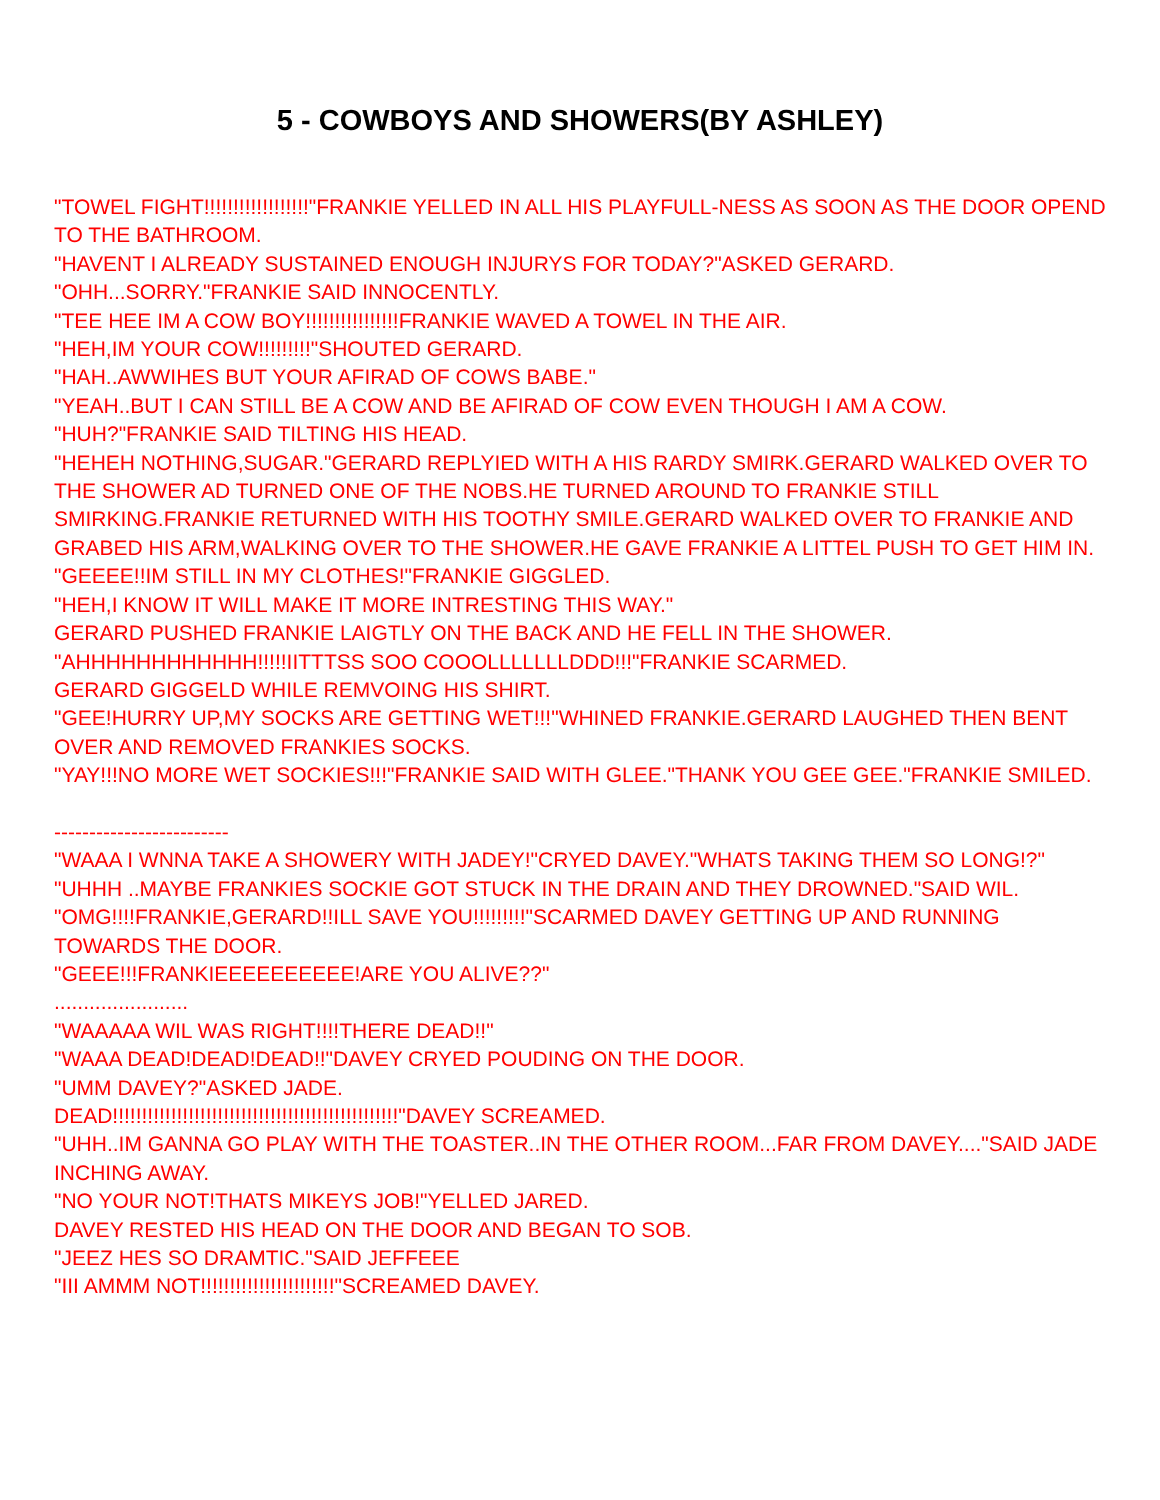5 - COWBOYS AND SHOWERS(BY ASHLEY)
"TOWEL FIGHT!!!!!!!!!!!!!!!!!!"FRANKIE YELLED IN ALL HIS PLAYFULL-NESS AS SOON AS THE DOOR OPEND TO THE BATHROOM.
"HAVENT I ALREADY SUSTAINED ENOUGH INJURYS FOR TODAY?"ASKED GERARD.
"OHH...SORRY."FRANKIE SAID INNOCENTLY.
"TEE HEE IM A COW BOY!!!!!!!!!!!!!!!!FRANKIE WAVED A TOWEL IN THE AIR.
"HEH,IM YOUR COW!!!!!!!!!"SHOUTED GERARD.
"HAH..AWWIHES BUT YOUR AFIRAD OF COWS BABE."
"YEAH..BUT I CAN STILL BE A COW AND BE AFIRAD OF COW EVEN THOUGH I AM A COW.
"HUH?"FRANKIE SAID TILTING HIS HEAD.
"HEHEH NOTHING,SUGAR."GERARD REPLYIED WITH A HIS RARDY SMIRK.GERARD WALKED OVER TO THE SHOWER AD TURNED ONE OF THE NOBS.HE TURNED AROUND TO FRANKIE STILL SMIRKING.FRANKIE RETURNED WITH HIS TOOTHY SMILE.GERARD WALKED OVER TO FRANKIE AND GRABED HIS ARM,WALKING OVER TO THE SHOWER.HE GAVE FRANKIE A LITTEL PUSH TO GET HIM IN.
"GEEEE!!IM STILL IN MY CLOTHES!"FRANKIE GIGGLED.
"HEH,I KNOW IT WILL MAKE IT MORE INTRESTING THIS WAY."
GERARD PUSHED FRANKIE LAIGTLY ON THE BACK AND HE FELL IN THE SHOWER.
"AHHHHHHHHHHHH!!!!!IITTTSS SOO COOOLLLLLLLDDD!!!"FRANKIE SCARMED.
GERARD GIGGELD WHILE REMVOING HIS SHIRT.
"GEE!HURRY UP,MY SOCKS ARE GETTING WET!!!"WHINED FRANKIE.GERARD LAUGHED THEN BENT OVER AND REMOVED FRANKIES SOCKS.
"YAY!!!NO MORE WET SOCKIES!!!"FRANKIE SAID WITH GLEE."THANK YOU GEE GEE."FRANKIE SMILED.
-------------------------
"WAAA I WNNA TAKE A SHOWERY WITH JADEY!"CRYED DAVEY."WHATS TAKING THEM SO LONG!?"
"UHHH ..MAYBE FRANKIES SOCKIE GOT STUCK IN THE DRAIN AND THEY DROWNED."SAID WIL.
"OMG!!!!FRANKIE,GERARD!!ILL SAVE YOU!!!!!!!!!"SCARMED DAVEY GETTING UP AND RUNNING TOWARDS THE DOOR.
"GEEE!!!FRANKIEEEEEEEEEE!ARE YOU ALIVE??"
.......................
"WAAAAA WIL WAS RIGHT!!!!THERE DEAD!!"
"WAAA DEAD!DEAD!DEAD!!"DAVEY CRYED POUDING ON THE DOOR.
"UMM DAVEY?"ASKED JADE.
DEAD!!!!!!!!!!!!!!!!!!!!!!!!!!!!!!!!!!!!!!!!!!!!!!!!!"DAVEY SCREAMED.
"UHH..IM GANNA GO PLAY WITH THE TOASTER..IN THE OTHER ROOM...FAR FROM DAVEY...."SAID JADE INCHING AWAY.
"NO YOUR NOT!THATS MIKEYS JOB!"YELLED JARED.
DAVEY RESTED HIS HEAD ON THE DOOR AND BEGAN TO SOB.
"JEEZ HES SO DRAMTIC."SAID JEFFEEE
"III AMMM NOT!!!!!!!!!!!!!!!!!!!!!!!"SCREAMED DAVEY.